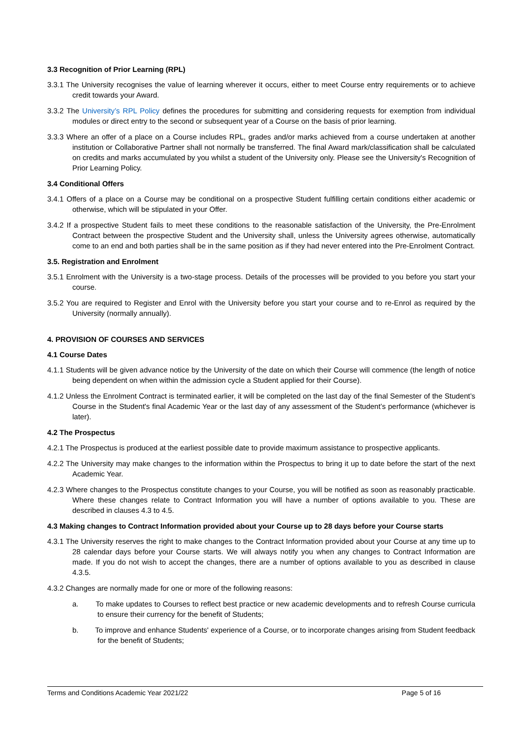3.3 Recognition of Prior Learning (RPL)
3.3.1 The University recognises the value of learning wherever it occurs, either to meet Course entry requirements or to achieve credit towards your Award.
3.3.2 The University’s RPL Policy defines the procedures for submitting and considering requests for exemption from individual modules or direct entry to the second or subsequent year of a Course on the basis of prior learning.
3.3.3 Where an offer of a place on a Course includes RPL, grades and/or marks achieved from a course undertaken at another institution or Collaborative Partner shall not normally be transferred. The final Award mark/classification shall be calculated on credits and marks accumulated by you whilst a student of the University only. Please see the University's Recognition of Prior Learning Policy.
3.4 Conditional Offers
3.4.1 Offers of a place on a Course may be conditional on a prospective Student fulfilling certain conditions either academic or otherwise, which will be stipulated in your Offer.
3.4.2 If a prospective Student fails to meet these conditions to the reasonable satisfaction of the University, the Pre-Enrolment Contract between the prospective Student and the University shall, unless the University agrees otherwise, automatically come to an end and both parties shall be in the same position as if they had never entered into the Pre-Enrolment Contract.
3.5. Registration and Enrolment
3.5.1 Enrolment with the University is a two-stage process. Details of the processes will be provided to you before you start your course.
3.5.2 You are required to Register and Enrol with the University before you start your course and to re-Enrol as required by the University (normally annually).
4. PROVISION OF COURSES AND SERVICES
4.1 Course Dates
4.1.1 Students will be given advance notice by the University of the date on which their Course will commence (the length of notice being dependent on when within the admission cycle a Student applied for their Course).
4.1.2 Unless the Enrolment Contract is terminated earlier, it will be completed on the last day of the final Semester of the Student’s Course in the Student's final Academic Year or the last day of any assessment of the Student’s performance (whichever is later).
4.2 The Prospectus
4.2.1 The Prospectus is produced at the earliest possible date to provide maximum assistance to prospective applicants.
4.2.2 The University may make changes to the information within the Prospectus to bring it up to date before the start of the next Academic Year.
4.2.3 Where changes to the Prospectus constitute changes to your Course, you will be notified as soon as reasonably practicable. Where these changes relate to Contract Information you will have a number of options available to you. These are described in clauses 4.3 to 4.5.
4.3 Making changes to Contract Information provided about your Course up to 28 days before your Course starts
4.3.1 The University reserves the right to make changes to the Contract Information provided about your Course at any time up to 28 calendar days before your Course starts. We will always notify you when any changes to Contract Information are made. If you do not wish to accept the changes, there are a number of options available to you as described in clause 4.3.5.
4.3.2 Changes are normally made for one or more of the following reasons:
a. To make updates to Courses to reflect best practice or new academic developments and to refresh Course curricula to ensure their currency for the benefit of Students;
b. To improve and enhance Students' experience of a Course, or to incorporate changes arising from Student feedback for the benefit of Students;
Terms and Conditions Academic Year 2021/22 Page 5 of 16